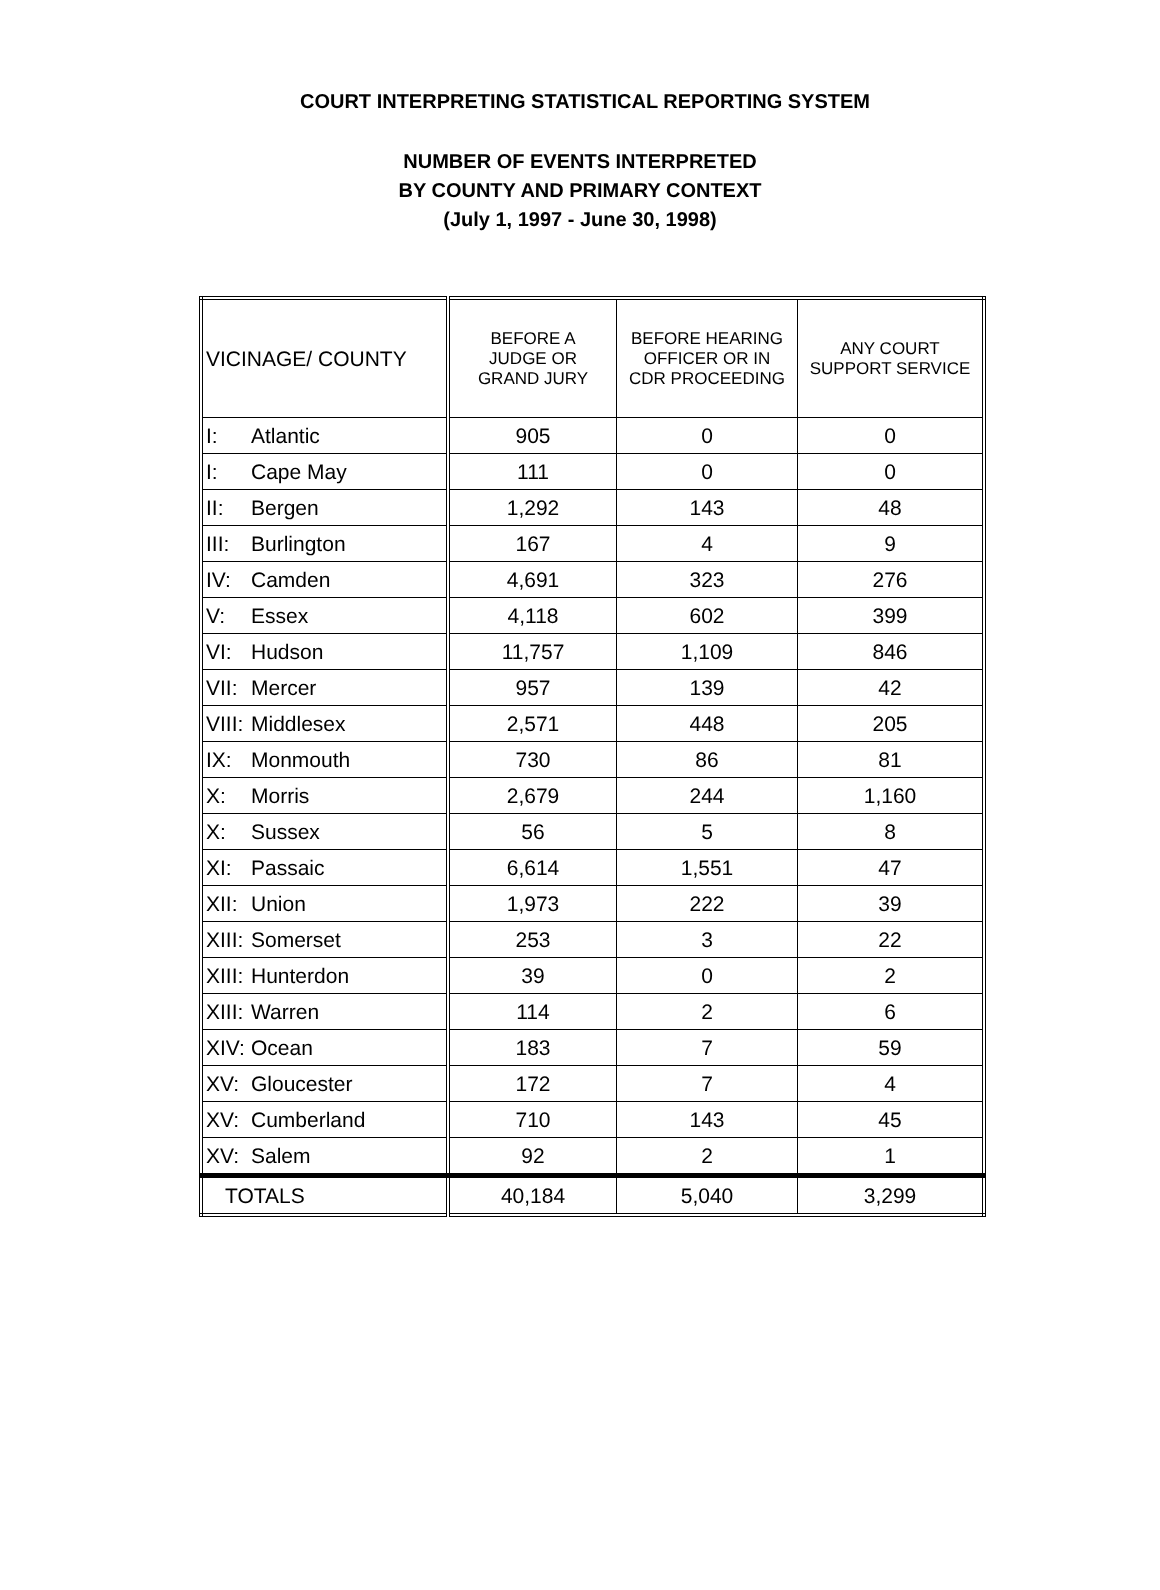COURT INTERPRETING STATISTICAL REPORTING SYSTEM
NUMBER OF EVENTS INTERPRETED
BY COUNTY AND PRIMARY CONTEXT
(July 1, 1997 - June 30, 1998)
| VICINAGE/ COUNTY | BEFORE A JUDGE OR GRAND JURY | BEFORE HEARING OFFICER OR IN CDR PROCEEDING | ANY COURT SUPPORT SERVICE |
| --- | --- | --- | --- |
| I: Atlantic | 905 | 0 | 0 |
| I: Cape May | 111 | 0 | 0 |
| II: Bergen | 1,292 | 143 | 48 |
| III: Burlington | 167 | 4 | 9 |
| IV: Camden | 4,691 | 323 | 276 |
| V: Essex | 4,118 | 602 | 399 |
| VI: Hudson | 11,757 | 1,109 | 846 |
| VII: Mercer | 957 | 139 | 42 |
| VIII: Middlesex | 2,571 | 448 | 205 |
| IX: Monmouth | 730 | 86 | 81 |
| X: Morris | 2,679 | 244 | 1,160 |
| X: Sussex | 56 | 5 | 8 |
| XI: Passaic | 6,614 | 1,551 | 47 |
| XII: Union | 1,973 | 222 | 39 |
| XIII: Somerset | 253 | 3 | 22 |
| XIII: Hunterdon | 39 | 0 | 2 |
| XIII: Warren | 114 | 2 | 6 |
| XIV: Ocean | 183 | 7 | 59 |
| XV: Gloucester | 172 | 7 | 4 |
| XV: Cumberland | 710 | 143 | 45 |
| XV: Salem | 92 | 2 | 1 |
| TOTALS | 40,184 | 5,040 | 3,299 |